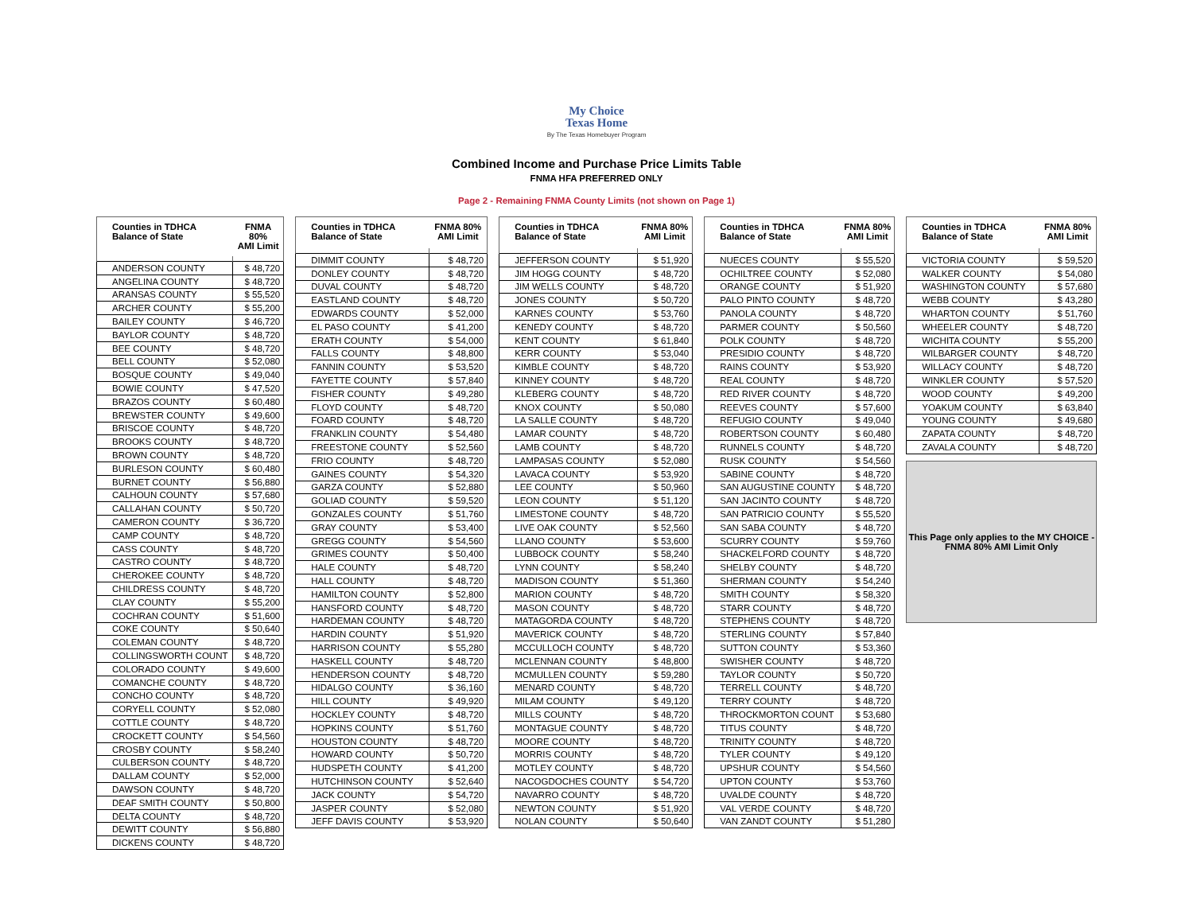My Choice
Texas Home
By The Texas Homebuyer Program
Combined Income and Purchase Price Limits Table
FNMA HFA PREFERRED ONLY
Page 2 - Remaining FNMA County Limits (not shown on Page 1)
| Counties in TDHCA Balance of State | FNMA 80% AMI Limit |
| --- | --- |
| ANDERSON COUNTY | $ 48,720 |
| ANGELINA COUNTY | $ 48,720 |
| ARANSAS COUNTY | $ 55,520 |
| ARCHER COUNTY | $ 55,200 |
| BAILEY COUNTY | $ 46,720 |
| BAYLOR COUNTY | $ 48,720 |
| BEE COUNTY | $ 48,720 |
| BELL COUNTY | $ 52,080 |
| BOSQUE COUNTY | $ 49,040 |
| BOWIE COUNTY | $ 47,520 |
| BRAZOS COUNTY | $ 60,480 |
| BREWSTER COUNTY | $ 49,600 |
| BRISCOE COUNTY | $ 48,720 |
| BROOKS COUNTY | $ 48,720 |
| BROWN COUNTY | $ 48,720 |
| BURLESON COUNTY | $ 60,480 |
| BURNET COUNTY | $ 56,880 |
| CALHOUN COUNTY | $ 57,680 |
| CALLAHAN COUNTY | $ 50,720 |
| CAMERON COUNTY | $ 36,720 |
| CAMP COUNTY | $ 48,720 |
| CASS COUNTY | $ 48,720 |
| CASTRO COUNTY | $ 48,720 |
| CHEROKEE COUNTY | $ 48,720 |
| CHILDRESS COUNTY | $ 48,720 |
| CLAY COUNTY | $ 55,200 |
| COCHRAN COUNTY | $ 51,600 |
| COKE COUNTY | $ 50,640 |
| COLEMAN COUNTY | $ 48,720 |
| COLLINGSWORTH COUNT | $ 48,720 |
| COLORADO COUNTY | $ 49,600 |
| COMANCHE COUNTY | $ 48,720 |
| CONCHO COUNTY | $ 48,720 |
| CORYELL COUNTY | $ 52,080 |
| COTTLE COUNTY | $ 48,720 |
| CROCKETT COUNTY | $ 54,560 |
| CROSBY COUNTY | $ 58,240 |
| CULBERSON COUNTY | $ 48,720 |
| DALLAM COUNTY | $ 52,000 |
| DAWSON COUNTY | $ 48,720 |
| DEAF SMITH COUNTY | $ 50,800 |
| DELTA COUNTY | $ 48,720 |
| DEWITT COUNTY | $ 56,880 |
| DICKENS COUNTY | $ 48,720 |
| Counties in TDHCA Balance of State | FNMA 80% AMI Limit |
| --- | --- |
| DIMMIT COUNTY | $ 48,720 |
| DONLEY COUNTY | $ 48,720 |
| DUVAL COUNTY | $ 48,720 |
| EASTLAND COUNTY | $ 48,720 |
| EDWARDS COUNTY | $ 52,000 |
| EL PASO COUNTY | $ 41,200 |
| ERATH COUNTY | $ 54,000 |
| FALLS COUNTY | $ 48,800 |
| FANNIN COUNTY | $ 53,520 |
| FAYETTE COUNTY | $ 57,840 |
| FISHER COUNTY | $ 49,280 |
| FLOYD COUNTY | $ 48,720 |
| FOARD COUNTY | $ 48,720 |
| FRANKLIN COUNTY | $ 54,480 |
| FREESTONE COUNTY | $ 52,560 |
| FRIO COUNTY | $ 48,720 |
| GAINES COUNTY | $ 54,320 |
| GARZA COUNTY | $ 52,880 |
| GOLIAD COUNTY | $ 59,520 |
| GONZALES COUNTY | $ 51,760 |
| GRAY COUNTY | $ 53,400 |
| GREGG COUNTY | $ 54,560 |
| GRIMES COUNTY | $ 50,400 |
| HALE COUNTY | $ 48,720 |
| HALL COUNTY | $ 48,720 |
| HAMILTON COUNTY | $ 52,800 |
| HANSFORD COUNTY | $ 48,720 |
| HARDEMAN COUNTY | $ 48,720 |
| HARDIN COUNTY | $ 51,920 |
| HARRISON COUNTY | $ 55,280 |
| HASKELL COUNTY | $ 48,720 |
| HENDERSON COUNTY | $ 48,720 |
| HIDALGO COUNTY | $ 36,160 |
| HILL COUNTY | $ 49,920 |
| HOCKLEY COUNTY | $ 48,720 |
| HOPKINS COUNTY | $ 51,760 |
| HOUSTON COUNTY | $ 48,720 |
| HOWARD COUNTY | $ 50,720 |
| HUDSPETH COUNTY | $ 41,200 |
| HUTCHINSON COUNTY | $ 52,640 |
| JACK COUNTY | $ 54,720 |
| JASPER COUNTY | $ 52,080 |
| JEFF DAVIS COUNTY | $ 53,920 |
| Counties in TDHCA Balance of State | FNMA 80% AMI Limit |
| --- | --- |
| JEFFERSON COUNTY | $ 51,920 |
| JIM HOGG COUNTY | $ 48,720 |
| JIM WELLS COUNTY | $ 48,720 |
| JONES COUNTY | $ 50,720 |
| KARNES COUNTY | $ 53,760 |
| KENEDY COUNTY | $ 48,720 |
| KENT COUNTY | $ 61,840 |
| KERR COUNTY | $ 53,040 |
| KIMBLE COUNTY | $ 48,720 |
| KINNEY COUNTY | $ 48,720 |
| KLEBERG COUNTY | $ 48,720 |
| KNOX COUNTY | $ 50,080 |
| LA SALLE COUNTY | $ 48,720 |
| LAMAR COUNTY | $ 48,720 |
| LAMB COUNTY | $ 48,720 |
| LAMPASAS COUNTY | $ 52,080 |
| LAVACA COUNTY | $ 53,920 |
| LEE COUNTY | $ 50,960 |
| LEON COUNTY | $ 51,120 |
| LIMESTONE COUNTY | $ 48,720 |
| LIVE OAK COUNTY | $ 52,560 |
| LLANO COUNTY | $ 53,600 |
| LUBBOCK COUNTY | $ 58,240 |
| LYNN COUNTY | $ 58,240 |
| MADISON COUNTY | $ 51,360 |
| MARION COUNTY | $ 48,720 |
| MASON COUNTY | $ 48,720 |
| MATAGORDA COUNTY | $ 48,720 |
| MAVERICK COUNTY | $ 48,720 |
| MCCULLOCH COUNTY | $ 48,720 |
| MCLENNAN COUNTY | $ 48,800 |
| MCMULLEN COUNTY | $ 59,280 |
| MENARD COUNTY | $ 48,720 |
| MILAM COUNTY | $ 49,120 |
| MILLS COUNTY | $ 48,720 |
| MONTAGUE COUNTY | $ 48,720 |
| MOORE COUNTY | $ 48,720 |
| MORRIS COUNTY | $ 48,720 |
| MOTLEY COUNTY | $ 48,720 |
| NACOGDOCHES COUNTY | $ 54,720 |
| NAVARRO COUNTY | $ 48,720 |
| NEWTON COUNTY | $ 51,920 |
| NOLAN COUNTY | $ 50,640 |
| Counties in TDHCA Balance of State | FNMA 80% AMI Limit |
| --- | --- |
| NUECES COUNTY | $ 55,520 |
| OCHILTREE COUNTY | $ 52,080 |
| ORANGE COUNTY | $ 51,920 |
| PALO PINTO COUNTY | $ 48,720 |
| PANOLA COUNTY | $ 48,720 |
| PARMER COUNTY | $ 50,560 |
| POLK COUNTY | $ 48,720 |
| PRESIDIO COUNTY | $ 48,720 |
| RAINS COUNTY | $ 53,920 |
| REAL COUNTY | $ 48,720 |
| RED RIVER COUNTY | $ 48,720 |
| REEVES COUNTY | $ 57,600 |
| REFUGIO COUNTY | $ 49,040 |
| ROBERTSON COUNTY | $ 60,480 |
| RUNNELS COUNTY | $ 48,720 |
| RUSK COUNTY | $ 54,560 |
| SABINE COUNTY | $ 48,720 |
| SAN AUGUSTINE COUNTY | $ 48,720 |
| SAN JACINTO COUNTY | $ 48,720 |
| SAN PATRICIO COUNTY | $ 55,520 |
| SAN SABA COUNTY | $ 48,720 |
| SCURRY COUNTY | $ 59,760 |
| SHACKELFORD COUNTY | $ 48,720 |
| SHELBY COUNTY | $ 48,720 |
| SHERMAN COUNTY | $ 54,240 |
| SMITH COUNTY | $ 58,320 |
| STARR COUNTY | $ 48,720 |
| STEPHENS COUNTY | $ 48,720 |
| STERLING COUNTY | $ 57,840 |
| SUTTON COUNTY | $ 53,360 |
| SWISHER COUNTY | $ 48,720 |
| TAYLOR COUNTY | $ 50,720 |
| TERRELL COUNTY | $ 48,720 |
| TERRY COUNTY | $ 48,720 |
| THROCKMORTON COUNT | $ 53,680 |
| TITUS COUNTY | $ 48,720 |
| TRINITY COUNTY | $ 48,720 |
| TYLER COUNTY | $ 49,120 |
| UPSHUR COUNTY | $ 54,560 |
| UPTON COUNTY | $ 53,760 |
| UVALDE COUNTY | $ 48,720 |
| VAL VERDE COUNTY | $ 48,720 |
| VAN ZANDT COUNTY | $ 51,280 |
| Counties in TDHCA Balance of State | FNMA 80% AMI Limit |
| --- | --- |
| VICTORIA COUNTY | $ 59,520 |
| WALKER COUNTY | $ 54,080 |
| WASHINGTON COUNTY | $ 57,680 |
| WEBB COUNTY | $ 43,280 |
| WHARTON COUNTY | $ 51,760 |
| WHEELER COUNTY | $ 48,720 |
| WICHITA COUNTY | $ 55,200 |
| WILBARGER COUNTY | $ 48,720 |
| WILLACY COUNTY | $ 48,720 |
| WINKLER COUNTY | $ 57,520 |
| WOOD COUNTY | $ 49,200 |
| YOAKUM COUNTY | $ 63,840 |
| YOUNG COUNTY | $ 49,680 |
| ZAPATA COUNTY | $ 48,720 |
| ZAVALA COUNTY | $ 48,720 |
This Page only applies to the MY CHOICE -
FNMA 80% AMI Limit Only